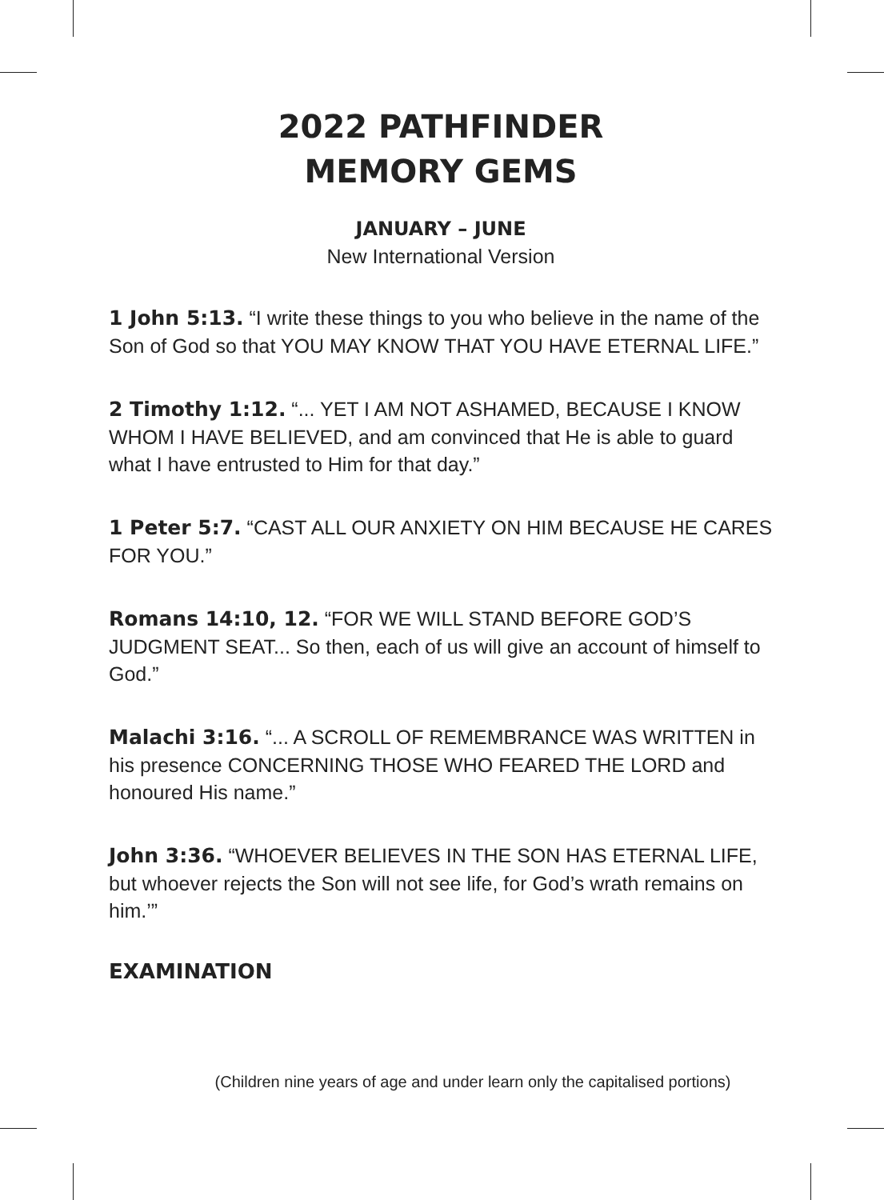2022 PATHFINDER
MEMORY GEMS
JANUARY – JUNE
New International Version
1 John 5:13. “I write these things to you who believe in the name of the Son of God so that YOU MAY KNOW THAT YOU HAVE ETERNAL LIFE.”
2 Timothy 1:12. “... YET I AM NOT ASHAMED, BECAUSE I KNOW WHOM I HAVE BELIEVED, and am convinced that He is able to guard what I have entrusted to Him for that day.”
1 Peter 5:7. “CAST ALL OUR ANXIETY ON HIM BECAUSE HE CARES FOR YOU.”
Romans 14:10, 12. “FOR WE WILL STAND BEFORE GOD’S JUDGMENT SEAT... So then, each of us will give an account of himself to God.”
Malachi 3:16. “... A SCROLL OF REMEMBRANCE WAS WRITTEN in his presence CONCERNING THOSE WHO FEARED THE LORD and honoured His name.”
John 3:36. “WHOEVER BELIEVES IN THE SON HAS ETERNAL LIFE, but whoever rejects the Son will not see life, for God’s wrath remains on him.’”
EXAMINATION
(Children nine years of age and under learn only the capitalised portions)